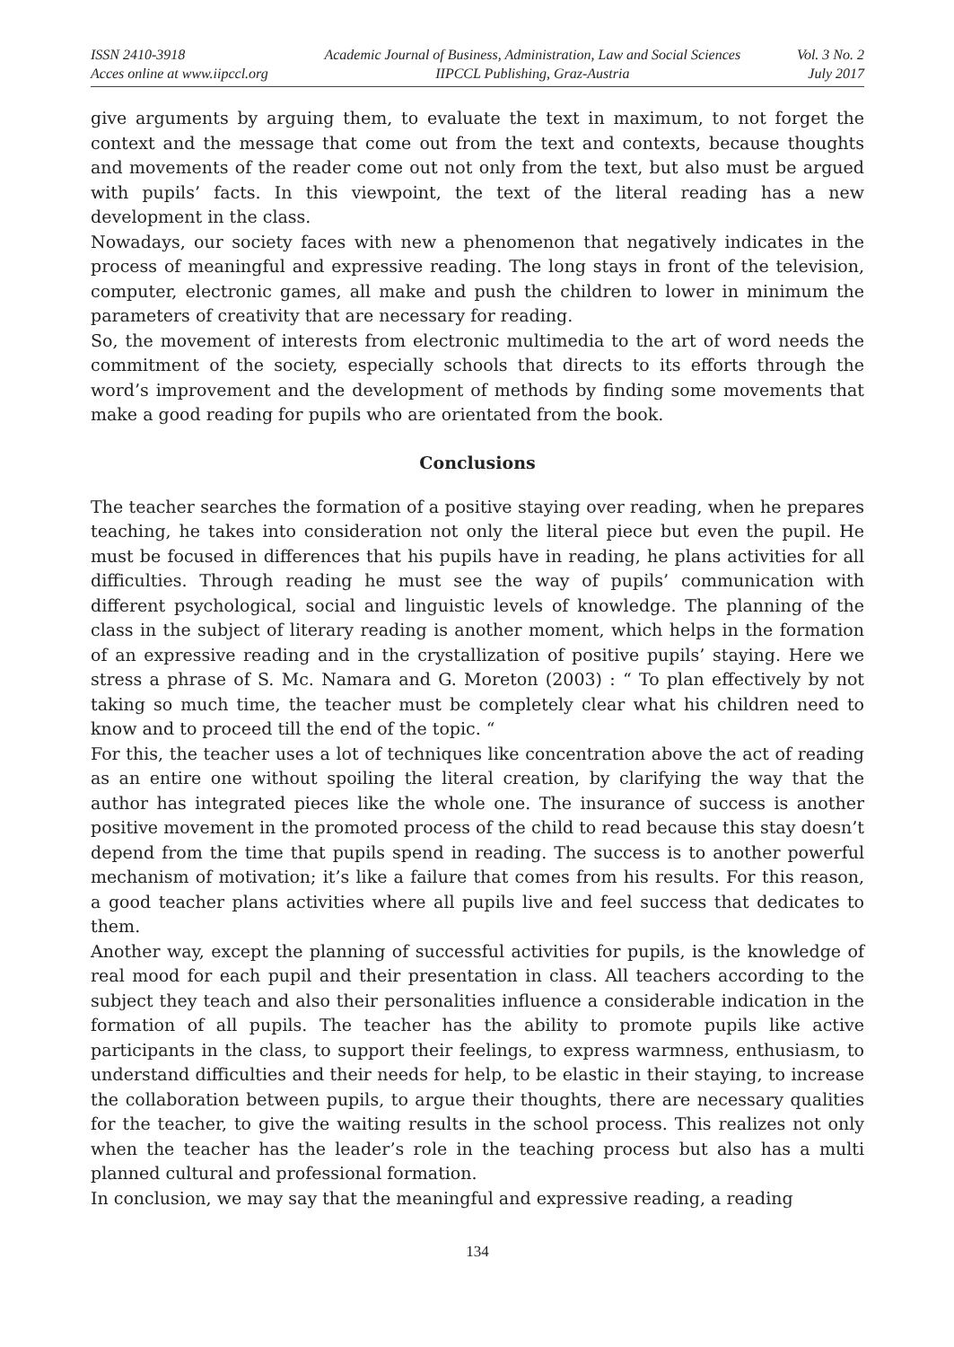ISSN 2410-3918
Acces online at www.iipccl.org
Academic Journal of Business, Administration, Law and Social Sciences
IIPCCL Publishing, Graz-Austria
Vol. 3 No. 2
July 2017
give arguments by arguing them, to evaluate the text in maximum, to not forget the context and the message that come out from the text and contexts, because thoughts and movements of the reader come out not only from the text, but also must be argued with pupils’ facts. In this viewpoint, the text of the literal reading has a new development in the class.
Nowadays, our society faces with new a phenomenon that negatively indicates in the process of meaningful and expressive reading. The long stays in front of the television, computer, electronic games, all make and push the children to lower in minimum the parameters of creativity that are necessary for reading.
So, the movement of interests from electronic multimedia to the art of word needs the commitment of the society, especially schools that directs to its efforts through the word’s improvement and the development of methods by finding some movements that make a good reading for pupils who are orientated from the book.
Conclusions
The teacher searches the formation of a positive staying over reading, when he prepares teaching, he takes into consideration not only the literal piece but even the pupil. He must be focused in differences that his pupils have in reading, he plans activities for all difficulties. Through reading he must see the way of pupils’ communication with different psychological, social and linguistic levels of knowledge. The planning of the class in the subject of literary reading is another moment, which helps in the formation of an expressive reading and in the crystallization of positive pupils’ staying. Here we stress a phrase of S. Mc. Namara and G. Moreton (2003) : “ To plan effectively by not taking so much time, the teacher must be completely clear what his children need to know and to proceed till the end of the topic. “
For this, the teacher uses a lot of techniques like concentration above the act of reading as an entire one without spoiling the literal creation, by clarifying the way that the author has integrated pieces like the whole one. The insurance of success is another positive movement in the promoted process of the child to read because this stay doesn’t depend from the time that pupils spend in reading. The success is to another powerful mechanism of motivation; it’s like a failure that comes from his results. For this reason, a good teacher plans activities where all pupils live and feel success that dedicates to them.
Another way, except the planning of successful activities for pupils, is the knowledge of real mood for each pupil and their presentation in class. All teachers according to the subject they teach and also their personalities influence a considerable indication in the formation of all pupils. The teacher has the ability to promote pupils like active participants in the class, to support their feelings, to express warmness, enthusiasm, to understand difficulties and their needs for help, to be elastic in their staying, to increase the collaboration between pupils, to argue their thoughts, there are necessary qualities for the teacher, to give the waiting results in the school process. This realizes not only when the teacher has the leader’s role in the teaching process but also has a multi planned cultural and professional formation.
In conclusion, we may say that the meaningful and expressive reading, a reading
134